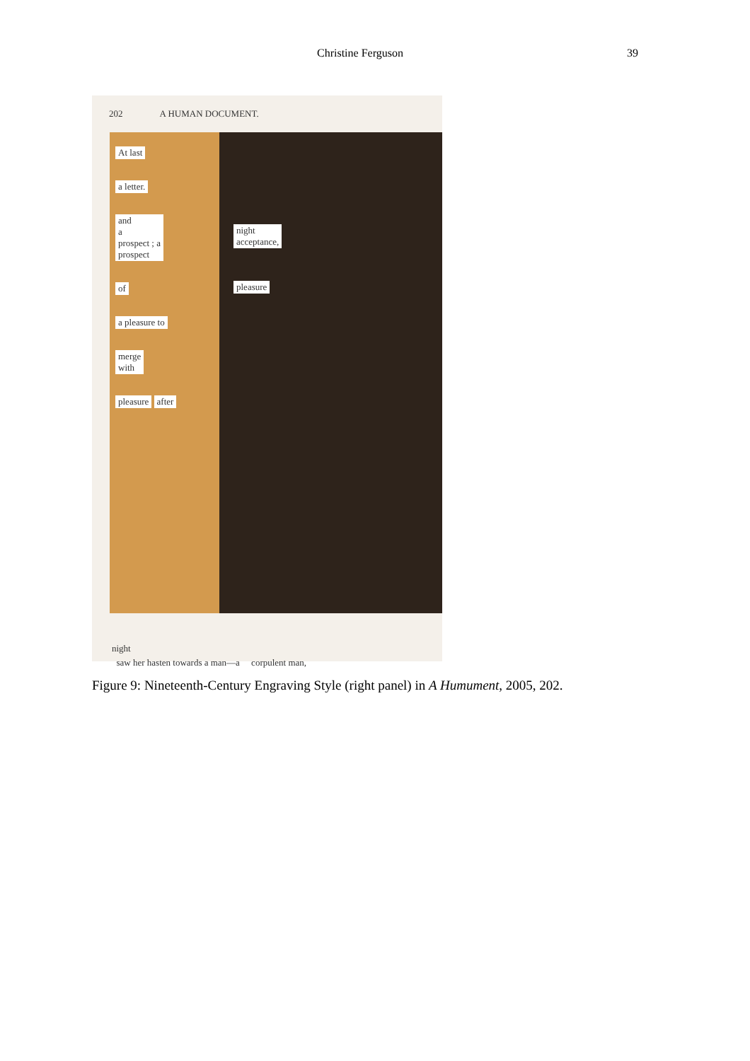Christine Ferguson 39
202 A HUMAN DOCUMENT.
At last
a letter.
and
a
prospect ; a
prospect
of
a pleasure to
merge
with
pleasure after
night
acceptance,
pleasure
night
saw her hasten towards a man—a corpulent man,
Figure 9: Nineteenth-Century Engraving Style (right panel) in A Humument, 2005, 202.